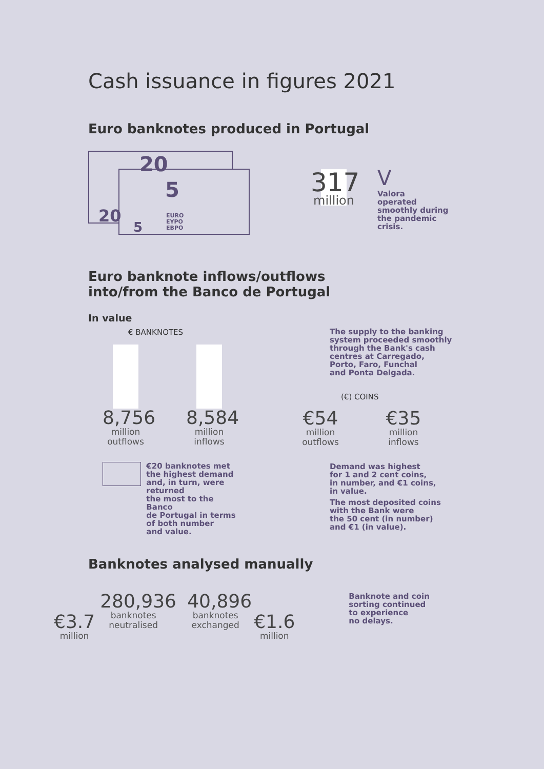Cash issuance in figures 2021
Euro banknotes produced in Portugal
20
20
5
5
EURO
EYPO
EBPO
317
million
V
Valora
operated
smoothly during
the pandemic
crisis.
Euro banknote inflows/outflows
into/from the Banco de Portugal
In value
€ BANKNOTES
8,756
million
outflows
8,584
million
inflows
€20 banknotes met
the highest demand
and, in turn, were returned
the most to the Banco
de Portugal in terms
of both number
and value.
The supply to the banking
system proceeded smoothly
through the Bank's cash
centres at Carregado,
Porto, Faro, Funchal
and Ponta Delgada.
(€) COINS
€54
million
outflows
€35
million
inflows
Demand was highest
for 1 and 2 cent coins,
in number, and €1 coins,
in value.
The most deposited coins
with the Bank were
the 50 cent (in number)
and €1 (in value).
Banknotes analysed manually
€3.7
million
280,936
banknotes
neutralised
40,896
banknotes
exchanged
€1.6
million
Banknote and coin
sorting continued
to experience
no delays.